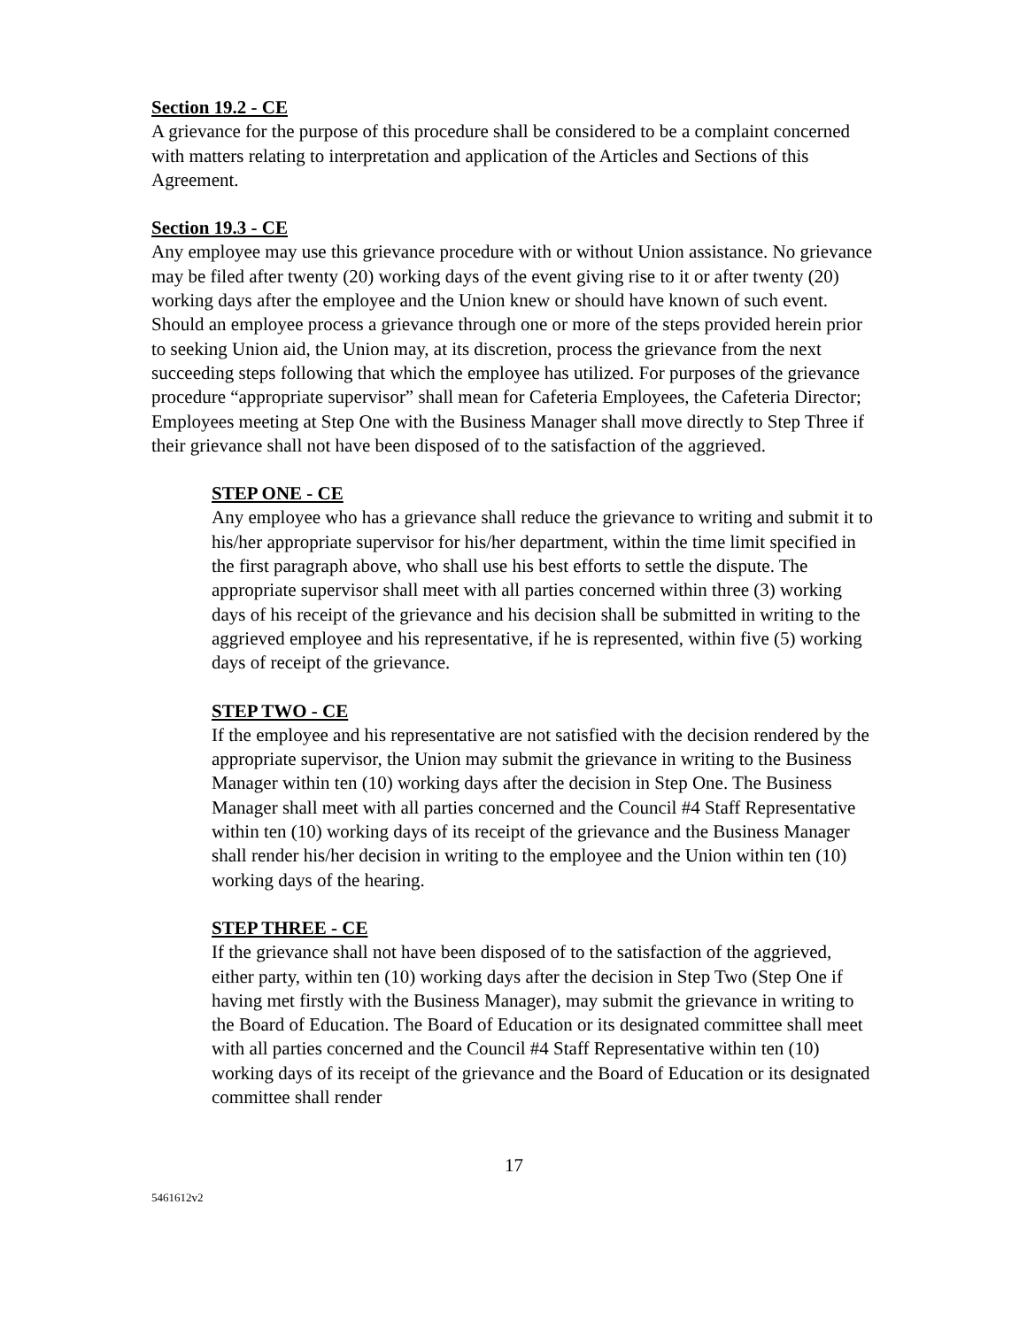Section 19.2 - CE
A grievance for the purpose of this procedure shall be considered to be a complaint concerned with matters relating to interpretation and application of the Articles and Sections of this Agreement.
Section 19.3 - CE
Any employee may use this grievance procedure with or without Union assistance. No grievance may be filed after twenty (20) working days of the event giving rise to it or after twenty (20) working days after the employee and the Union knew or should have known of such event. Should an employee process a grievance through one or more of the steps provided herein prior to seeking Union aid, the Union may, at its discretion, process the grievance from the next succeeding steps following that which the employee has utilized. For purposes of the grievance procedure “appropriate supervisor” shall mean for Cafeteria Employees, the Cafeteria Director; Employees meeting at Step One with the Business Manager shall move directly to Step Three if their grievance shall not have been disposed of to the satisfaction of the aggrieved.
STEP ONE - CE
Any employee who has a grievance shall reduce the grievance to writing and submit it to his/her appropriate supervisor for his/her department, within the time limit specified in the first paragraph above, who shall use his best efforts to settle the dispute. The appropriate supervisor shall meet with all parties concerned within three (3) working days of his receipt of the grievance and his decision shall be submitted in writing to the aggrieved employee and his representative, if he is represented, within five (5) working days of receipt of the grievance.
STEP TWO - CE
If the employee and his representative are not satisfied with the decision rendered by the appropriate supervisor, the Union may submit the grievance in writing to the Business Manager within ten (10) working days after the decision in Step One. The Business Manager shall meet with all parties concerned and the Council #4 Staff Representative within ten (10) working days of its receipt of the grievance and the Business Manager shall render his/her decision in writing to the employee and the Union within ten (10) working days of the hearing.
STEP THREE - CE
If the grievance shall not have been disposed of to the satisfaction of the aggrieved, either party, within ten (10) working days after the decision in Step Two (Step One if having met firstly with the Business Manager), may submit the grievance in writing to the Board of Education. The Board of Education or its designated committee shall meet with all parties concerned and the Council #4 Staff Representative within ten (10) working days of its receipt of the grievance and the Board of Education or its designated committee shall render
17
5461612v2